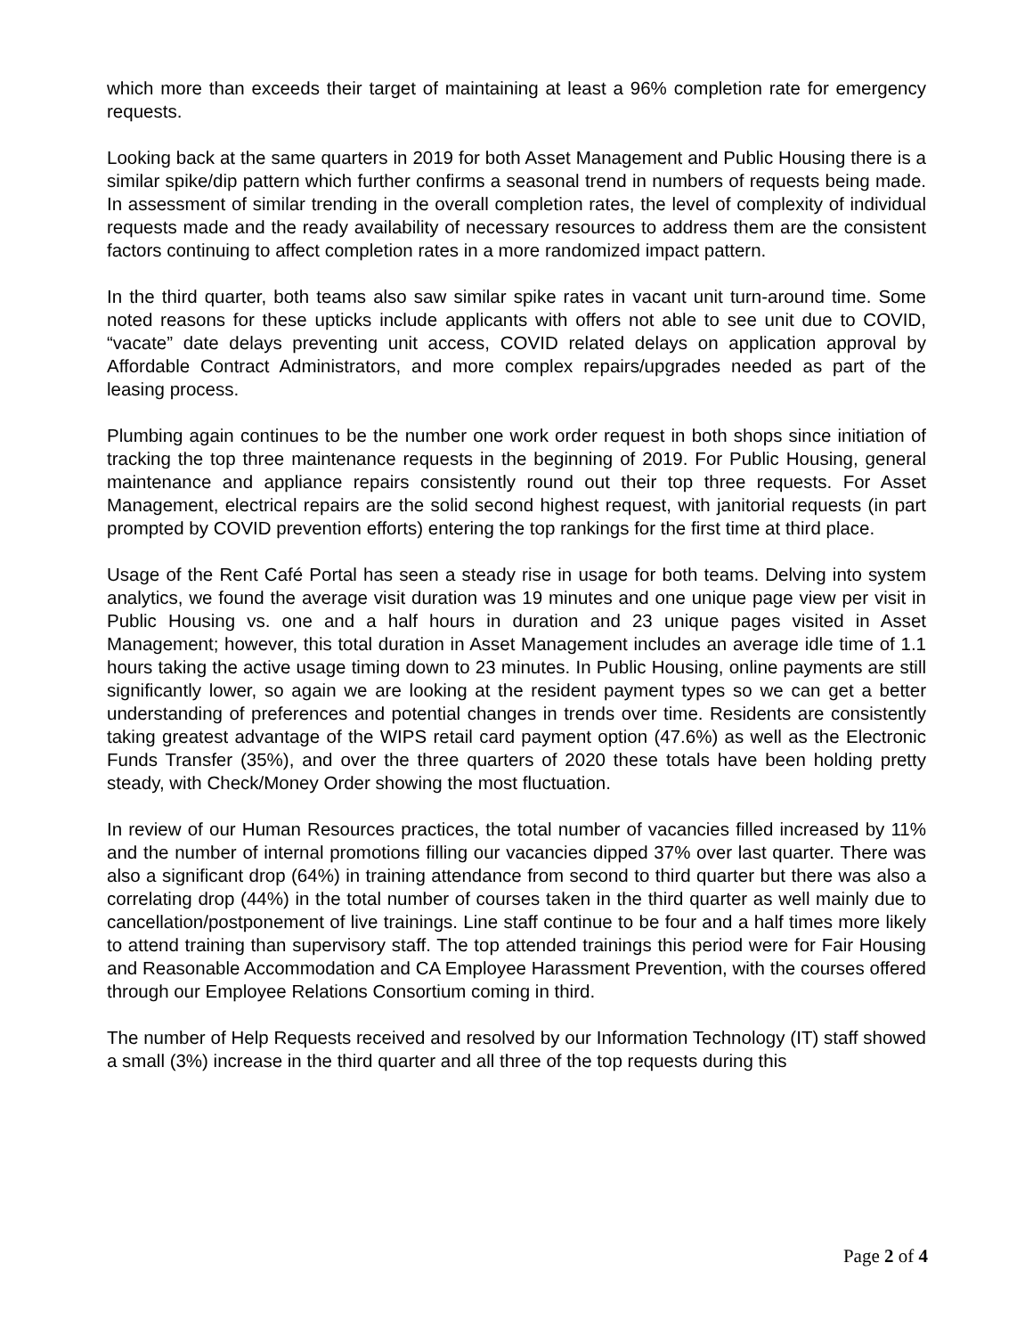which more than exceeds their target of maintaining at least a 96% completion rate for emergency requests.
Looking back at the same quarters in 2019 for both Asset Management and Public Housing there is a similar spike/dip pattern which further confirms a seasonal trend in numbers of requests being made. In assessment of similar trending in the overall completion rates, the level of complexity of individual requests made and the ready availability of necessary resources to address them are the consistent factors continuing to affect completion rates in a more randomized impact pattern.
In the third quarter, both teams also saw similar spike rates in vacant unit turn-around time. Some noted reasons for these upticks include applicants with offers not able to see unit due to COVID, “vacate” date delays preventing unit access, COVID related delays on application approval by Affordable Contract Administrators, and more complex repairs/upgrades needed as part of the leasing process.
Plumbing again continues to be the number one work order request in both shops since initiation of tracking the top three maintenance requests in the beginning of 2019. For Public Housing, general maintenance and appliance repairs consistently round out their top three requests. For Asset Management, electrical repairs are the solid second highest request, with janitorial requests (in part prompted by COVID prevention efforts) entering the top rankings for the first time at third place.
Usage of the Rent Café Portal has seen a steady rise in usage for both teams. Delving into system analytics, we found the average visit duration was 19 minutes and one unique page view per visit in Public Housing vs. one and a half hours in duration and 23 unique pages visited in Asset Management; however, this total duration in Asset Management includes an average idle time of 1.1 hours taking the active usage timing down to 23 minutes. In Public Housing, online payments are still significantly lower, so again we are looking at the resident payment types so we can get a better understanding of preferences and potential changes in trends over time. Residents are consistently taking greatest advantage of the WIPS retail card payment option (47.6%) as well as the Electronic Funds Transfer (35%), and over the three quarters of 2020 these totals have been holding pretty steady, with Check/Money Order showing the most fluctuation.
In review of our Human Resources practices, the total number of vacancies filled increased by 11% and the number of internal promotions filling our vacancies dipped 37% over last quarter. There was also a significant drop (64%) in training attendance from second to third quarter but there was also a correlating drop (44%) in the total number of courses taken in the third quarter as well mainly due to cancellation/postponement of live trainings. Line staff continue to be four and a half times more likely to attend training than supervisory staff. The top attended trainings this period were for Fair Housing and Reasonable Accommodation and CA Employee Harassment Prevention, with the courses offered through our Employee Relations Consortium coming in third.
The number of Help Requests received and resolved by our Information Technology (IT) staff showed a small (3%) increase in the third quarter and all three of the top requests during this
Page 2 of 4